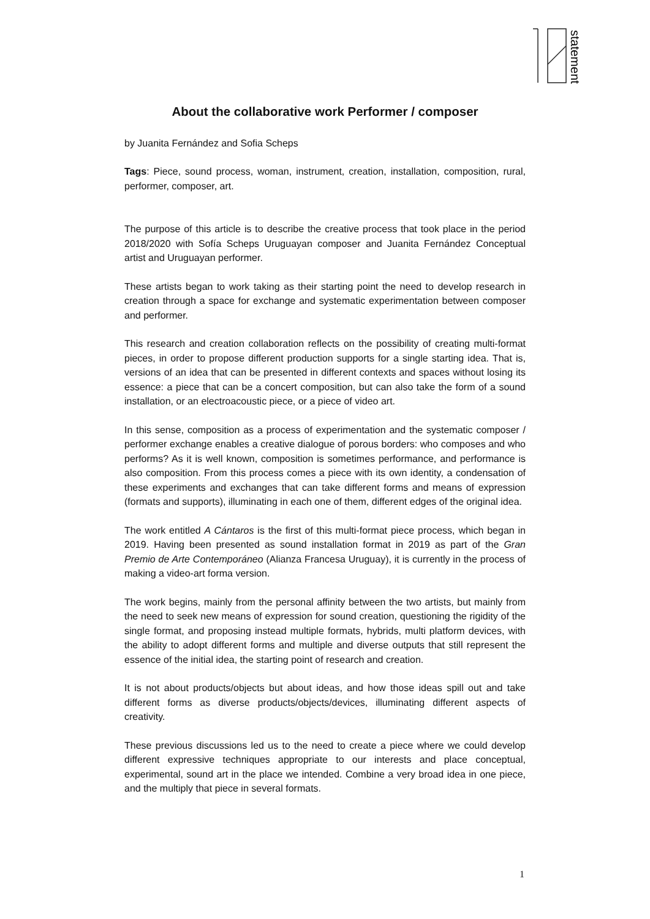statements
About the collaborative work Performer / composer
by Juanita Fernández and Sofia Scheps
Tags: Piece, sound process, woman, instrument, creation, installation, composition, rural, performer, composer, art.
The purpose of this article is to describe the creative process that took place in the period 2018/2020 with Sofía Scheps Uruguayan composer and Juanita Fernández Conceptual artist and Uruguayan performer.
These artists began to work taking as their starting point the need to develop research in creation through a space for exchange and systematic experimentation between composer and performer.
This research and creation collaboration reflects on the possibility of creating multi-format pieces, in order to propose different production supports for a single starting idea. That is, versions of an idea that can be presented in different contexts and spaces without losing its essence: a piece that can be a concert composition, but can also take the form of a sound installation, or an electroacoustic piece, or a piece of video art.
In this sense, composition as a process of experimentation and the systematic composer / performer exchange enables a creative dialogue of porous borders: who composes and who performs? As it is well known, composition is sometimes performance, and performance is also composition. From this process comes a piece with its own identity, a condensation of these experiments and exchanges that can take different forms and means of expression (formats and supports), illuminating in each one of them, different edges of the original idea.
The work entitled A Cántaros is the first of this multi-format piece process, which began in 2019. Having been presented as sound installation format in 2019 as part of the Gran Premio de Arte Contemporáneo (Alianza Francesa Uruguay), it is currently in the process of making a video-art forma version.
The work begins, mainly from the personal affinity between the two artists, but mainly from the need to seek new means of expression for sound creation, questioning the rigidity of the single format, and proposing instead multiple formats, hybrids, multi platform devices, with the ability to adopt different forms and multiple and diverse outputs that still represent the essence of the initial idea, the starting point of research and creation.
It is not about products/objects but about ideas, and how those ideas spill out and take different forms as diverse products/objects/devices, illuminating different aspects of creativity.
These previous discussions led us to the need to create a piece where we could develop different expressive techniques appropriate to our interests and place conceptual, experimental, sound art in the place we intended. Combine a very broad idea in one piece, and the multiply that piece in several formats.
1